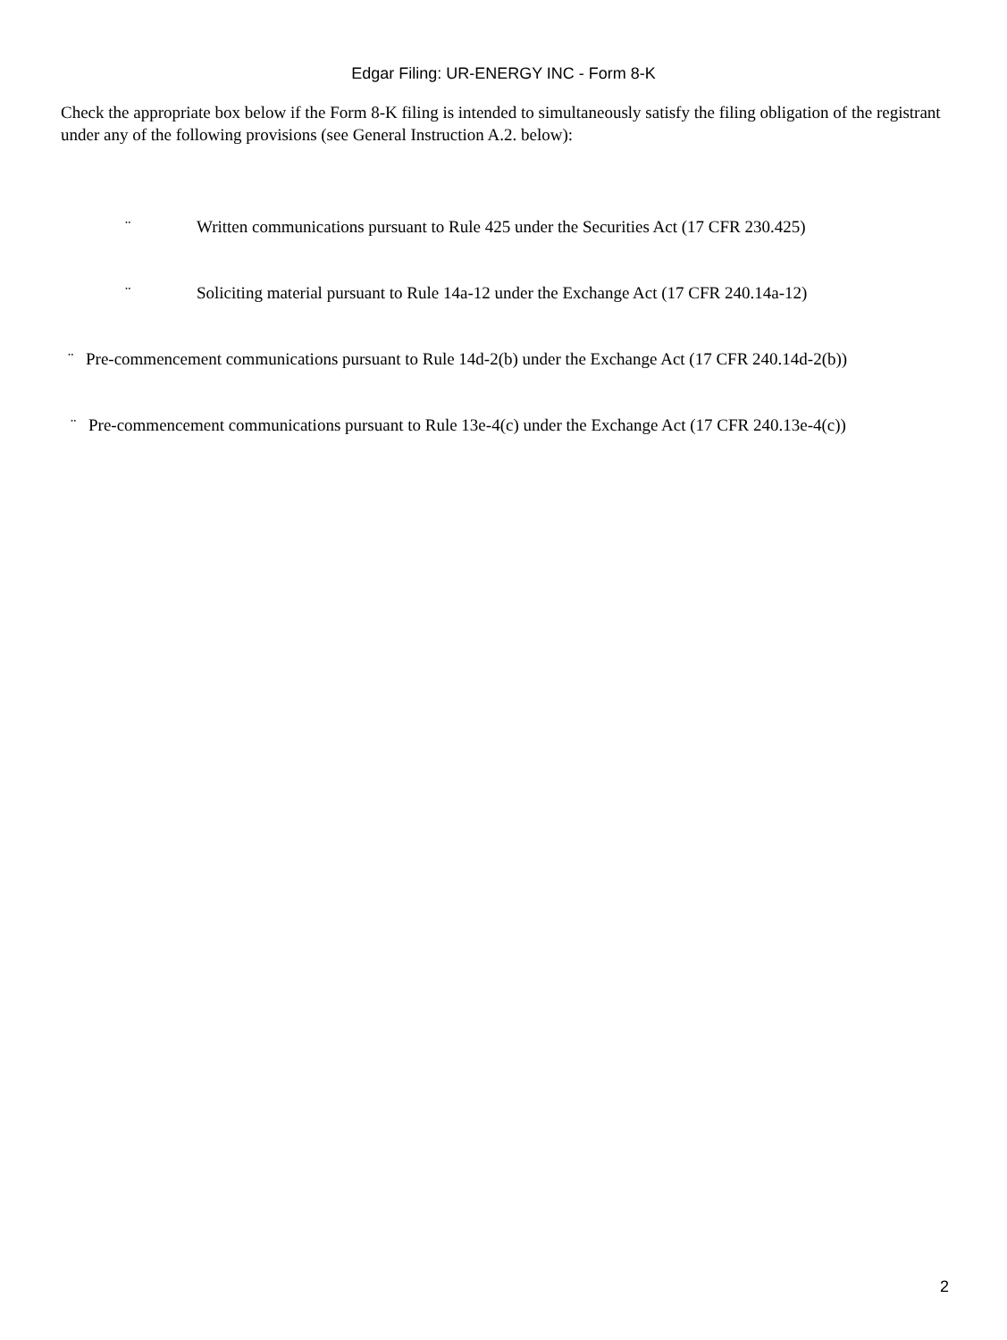Edgar Filing: UR-ENERGY INC - Form 8-K
Check the appropriate box below if the Form 8-K filing is intended to simultaneously satisfy the filing obligation of the registrant under any of the following provisions (see General Instruction A.2. below):
¨ Written communications pursuant to Rule 425 under the Securities Act (17 CFR 230.425)
¨ Soliciting material pursuant to Rule 14a-12 under the Exchange Act (17 CFR 240.14a-12)
¨ Pre-commencement communications pursuant to Rule 14d-2(b) under the Exchange Act (17 CFR 240.14d-2(b))
¨ Pre-commencement communications pursuant to Rule 13e-4(c) under the Exchange Act (17 CFR 240.13e-4(c))
2